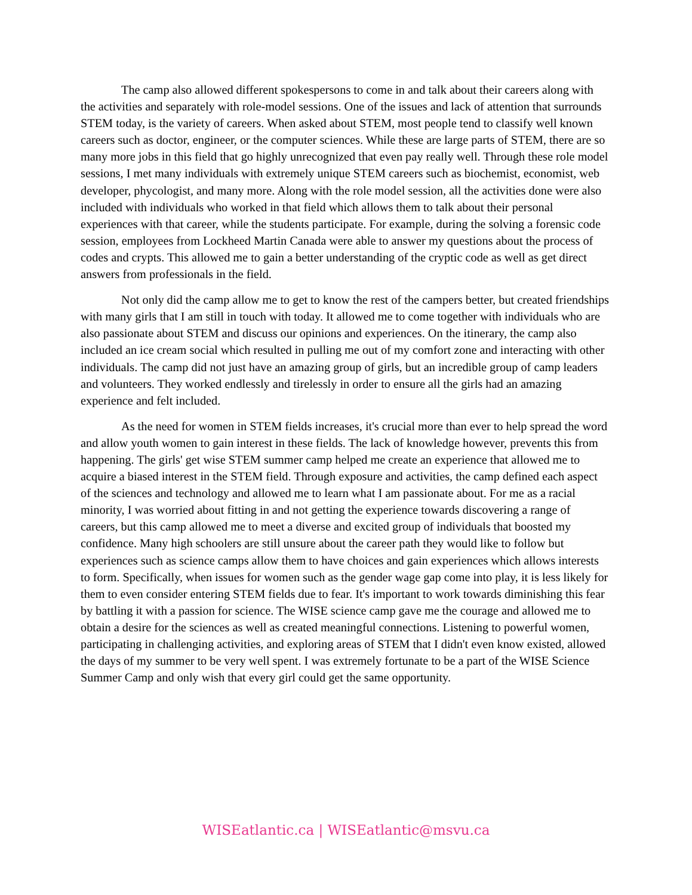The camp also allowed different spokespersons to come in and talk about their careers along with the activities and separately with role-model sessions. One of the issues and lack of attention that surrounds STEM today, is the variety of careers. When asked about STEM, most people tend to classify well known careers such as doctor, engineer, or the computer sciences. While these are large parts of STEM, there are so many more jobs in this field that go highly unrecognized that even pay really well. Through these role model sessions, I met many individuals with extremely unique STEM careers such as biochemist, economist, web developer, phycologist, and many more. Along with the role model session, all the activities done were also included with individuals who worked in that field which allows them to talk about their personal experiences with that career, while the students participate. For example, during the solving a forensic code session, employees from Lockheed Martin Canada were able to answer my questions about the process of codes and crypts. This allowed me to gain a better understanding of the cryptic code as well as get direct answers from professionals in the field.
Not only did the camp allow me to get to know the rest of the campers better, but created friendships with many girls that I am still in touch with today. It allowed me to come together with individuals who are also passionate about STEM and discuss our opinions and experiences. On the itinerary, the camp also included an ice cream social which resulted in pulling me out of my comfort zone and interacting with other individuals. The camp did not just have an amazing group of girls, but an incredible group of camp leaders and volunteers. They worked endlessly and tirelessly in order to ensure all the girls had an amazing experience and felt included.
As the need for women in STEM fields increases, it's crucial more than ever to help spread the word and allow youth women to gain interest in these fields. The lack of knowledge however, prevents this from happening. The girls' get wise STEM summer camp helped me create an experience that allowed me to acquire a biased interest in the STEM field. Through exposure and activities, the camp defined each aspect of the sciences and technology and allowed me to learn what I am passionate about. For me as a racial minority, I was worried about fitting in and not getting the experience towards discovering a range of careers, but this camp allowed me to meet a diverse and excited group of individuals that boosted my confidence. Many high schoolers are still unsure about the career path they would like to follow but experiences such as science camps allow them to have choices and gain experiences which allows interests to form. Specifically, when issues for women such as the gender wage gap come into play, it is less likely for them to even consider entering STEM fields due to fear. It's important to work towards diminishing this fear by battling it with a passion for science. The WISE science camp gave me the courage and allowed me to obtain a desire for the sciences as well as created meaningful connections. Listening to powerful women, participating in challenging activities, and exploring areas of STEM that I didn't even know existed, allowed the days of my summer to be very well spent. I was extremely fortunate to be a part of the WISE Science Summer Camp and only wish that every girl could get the same opportunity.
WISEatlantic.ca | WISEatlantic@msvu.ca